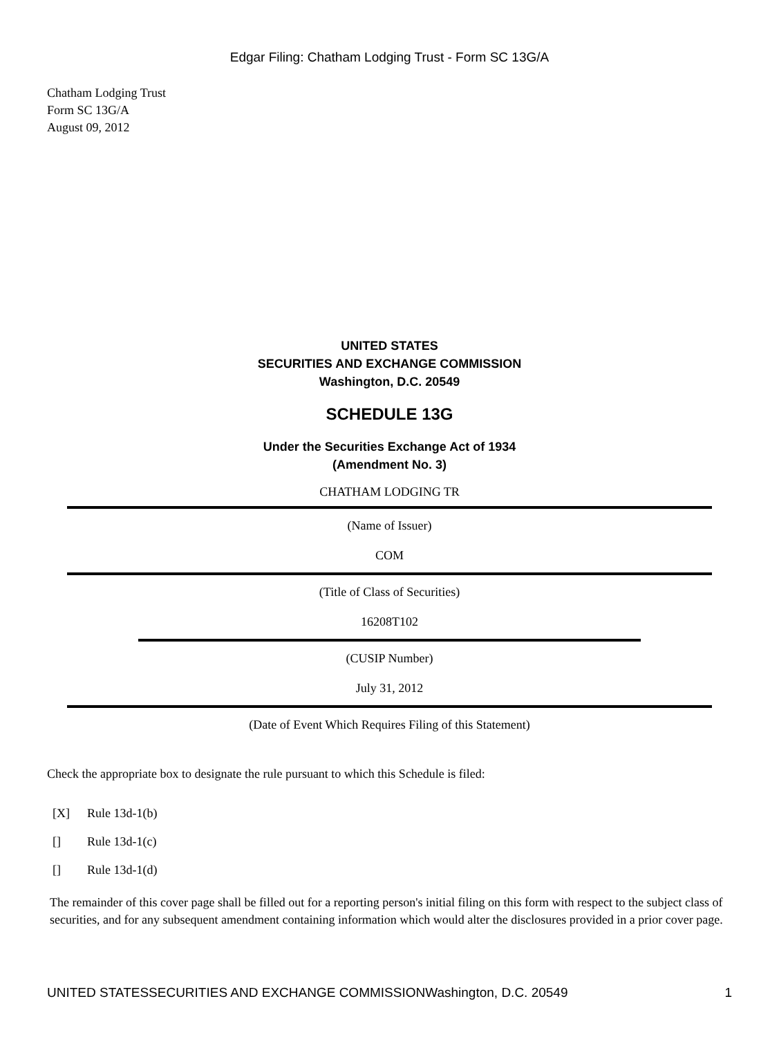Edgar Filing: Chatham Lodging Trust - Form SC 13G/A
Chatham Lodging Trust
Form SC 13G/A
August 09, 2012
UNITED STATES
SECURITIES AND EXCHANGE COMMISSION
Washington, D.C. 20549
SCHEDULE 13G
Under the Securities Exchange Act of 1934
(Amendment No. 3)
CHATHAM LODGING TR
(Name of Issuer)
COM
(Title of Class of Securities)
16208T102
(CUSIP Number)
July 31, 2012
(Date of Event Which Requires Filing of this Statement)
Check the appropriate box to designate the rule pursuant to which this Schedule is filed:
[X] Rule 13d-1(b)
[] Rule 13d-1(c)
[] Rule 13d-1(d)
The remainder of this cover page shall be filled out for a reporting person's initial filing on this form with respect to the subject class of securities, and for any subsequent amendment containing information which would alter the disclosures provided in a prior cover page.
UNITED STATESSECURITIES AND EXCHANGE COMMISSIONWashington, D.C. 20549 1